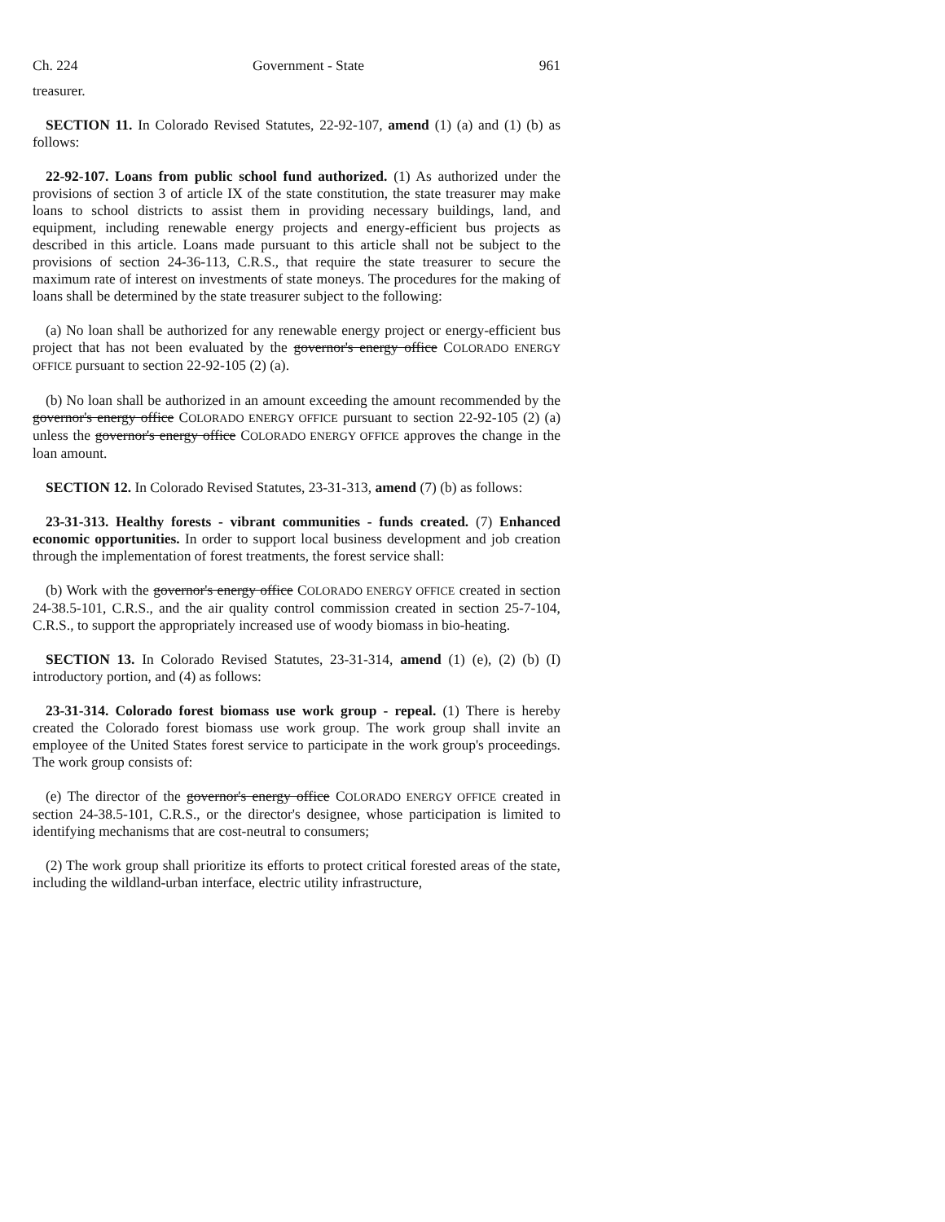Ch. 224 Government - State 961
treasurer.
SECTION 11. In Colorado Revised Statutes, 22-92-107, amend (1) (a) and (1) (b) as follows:
22-92-107. Loans from public school fund authorized. (1) As authorized under the provisions of section 3 of article IX of the state constitution, the state treasurer may make loans to school districts to assist them in providing necessary buildings, land, and equipment, including renewable energy projects and energy-efficient bus projects as described in this article. Loans made pursuant to this article shall not be subject to the provisions of section 24-36-113, C.R.S., that require the state treasurer to secure the maximum rate of interest on investments of state moneys. The procedures for the making of loans shall be determined by the state treasurer subject to the following:
(a) No loan shall be authorized for any renewable energy project or energy-efficient bus project that has not been evaluated by the governor's energy office COLORADO ENERGY OFFICE pursuant to section 22-92-105 (2) (a).
(b) No loan shall be authorized in an amount exceeding the amount recommended by the governor's energy office COLORADO ENERGY OFFICE pursuant to section 22-92-105 (2) (a) unless the governor's energy office COLORADO ENERGY OFFICE approves the change in the loan amount.
SECTION 12. In Colorado Revised Statutes, 23-31-313, amend (7) (b) as follows:
23-31-313. Healthy forests - vibrant communities - funds created. (7) Enhanced economic opportunities. In order to support local business development and job creation through the implementation of forest treatments, the forest service shall:
(b) Work with the governor's energy office COLORADO ENERGY OFFICE created in section 24-38.5-101, C.R.S., and the air quality control commission created in section 25-7-104, C.R.S., to support the appropriately increased use of woody biomass in bio-heating.
SECTION 13. In Colorado Revised Statutes, 23-31-314, amend (1) (e), (2) (b) (I) introductory portion, and (4) as follows:
23-31-314. Colorado forest biomass use work group - repeal. (1) There is hereby created the Colorado forest biomass use work group. The work group shall invite an employee of the United States forest service to participate in the work group's proceedings. The work group consists of:
(e) The director of the governor's energy office COLORADO ENERGY OFFICE created in section 24-38.5-101, C.R.S., or the director's designee, whose participation is limited to identifying mechanisms that are cost-neutral to consumers;
(2) The work group shall prioritize its efforts to protect critical forested areas of the state, including the wildland-urban interface, electric utility infrastructure,